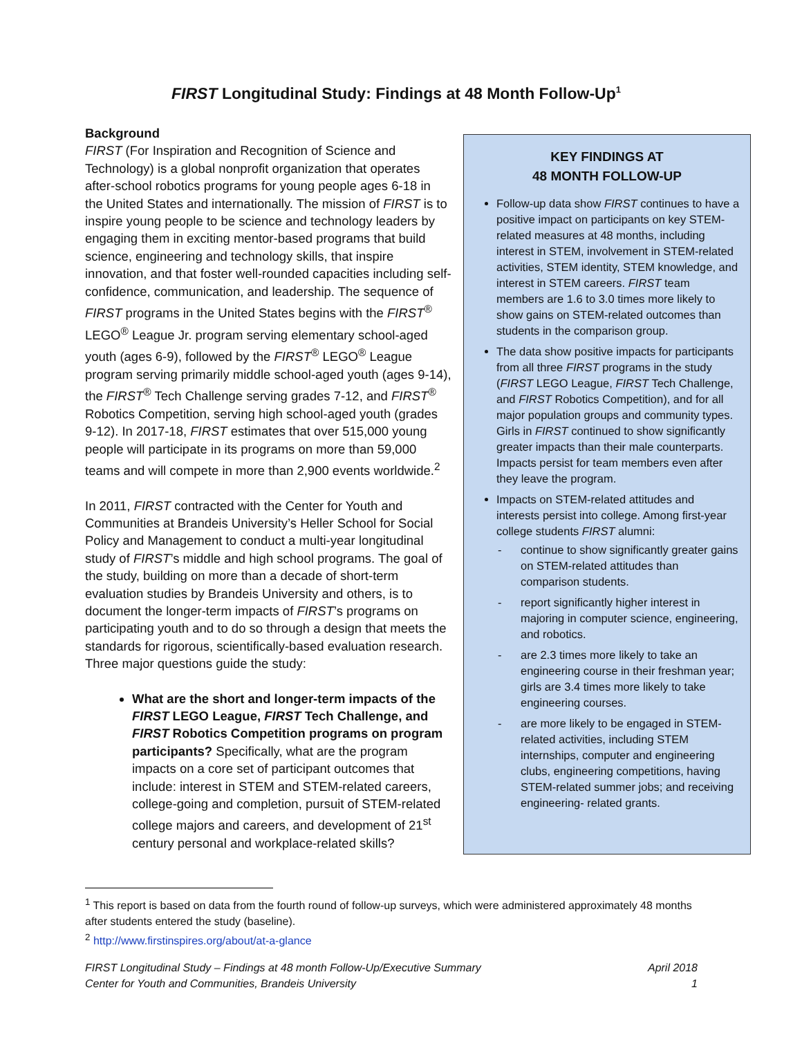FIRST Longitudinal Study: Findings at 48 Month Follow-Up<sup>1</sup>
Background
FIRST (For Inspiration and Recognition of Science and Technology) is a global nonprofit organization that operates after-school robotics programs for young people ages 6-18 in the United States and internationally. The mission of FIRST is to inspire young people to be science and technology leaders by engaging them in exciting mentor-based programs that build science, engineering and technology skills, that inspire innovation, and that foster well-rounded capacities including self-confidence, communication, and leadership. The sequence of FIRST programs in the United States begins with the FIRST<sup>®</sup> LEGO<sup>®</sup> League Jr. program serving elementary school-aged youth (ages 6-9), followed by the FIRST<sup>®</sup> LEGO<sup>®</sup> League program serving primarily middle school-aged youth (ages 9-14), the FIRST<sup>®</sup> Tech Challenge serving grades 7-12, and FIRST<sup>®</sup> Robotics Competition, serving high school-aged youth (grades 9-12). In 2017-18, FIRST estimates that over 515,000 young people will participate in its programs on more than 59,000 teams and will compete in more than 2,900 events worldwide.<sup>2</sup>
In 2011, FIRST contracted with the Center for Youth and Communities at Brandeis University’s Heller School for Social Policy and Management to conduct a multi-year longitudinal study of FIRST’s middle and high school programs. The goal of the study, building on more than a decade of short-term evaluation studies by Brandeis University and others, is to document the longer-term impacts of FIRST’s programs on participating youth and to do so through a design that meets the standards for rigorous, scientifically-based evaluation research. Three major questions guide the study:
What are the short and longer-term impacts of the FIRST LEGO League, FIRST Tech Challenge, and FIRST Robotics Competition programs on program participants? Specifically, what are the program impacts on a core set of participant outcomes that include: interest in STEM and STEM-related careers, college-going and completion, pursuit of STEM-related college majors and careers, and development of 21<sup>st</sup> century personal and workplace-related skills?
KEY FINDINGS AT
48 MONTH FOLLOW-UP
Follow-up data show FIRST continues to have a positive impact on participants on key STEM-related measures at 48 months, including interest in STEM, involvement in STEM-related activities, STEM identity, STEM knowledge, and interest in STEM careers. FIRST team members are 1.6 to 3.0 times more likely to show gains on STEM-related outcomes than students in the comparison group.
The data show positive impacts for participants from all three FIRST programs in the study (FIRST LEGO League, FIRST Tech Challenge, and FIRST Robotics Competition), and for all major population groups and community types. Girls in FIRST continued to show significantly greater impacts than their male counterparts. Impacts persist for team members even after they leave the program.
Impacts on STEM-related attitudes and interests persist into college. Among first-year college students FIRST alumni:
- continue to show significantly greater gains on STEM-related attitudes than comparison students.
- report significantly higher interest in majoring in computer science, engineering, and robotics.
- are 2.3 times more likely to take an engineering course in their freshman year; girls are 3.4 times more likely to take engineering courses.
- are more likely to be engaged in STEM-related activities, including STEM internships, computer and engineering clubs, engineering competitions, having STEM-related summer jobs; and receiving engineering- related grants.
<sup>1</sup> This report is based on data from the fourth round of follow-up surveys, which were administered approximately 48 months after students entered the study (baseline).
<sup>2</sup> http://www.firstinspires.org/about/at-a-glance
FIRST Longitudinal Study – Findings at 48 month Follow-Up/Executive Summary
Center for Youth and Communities, Brandeis University
April 2018
1